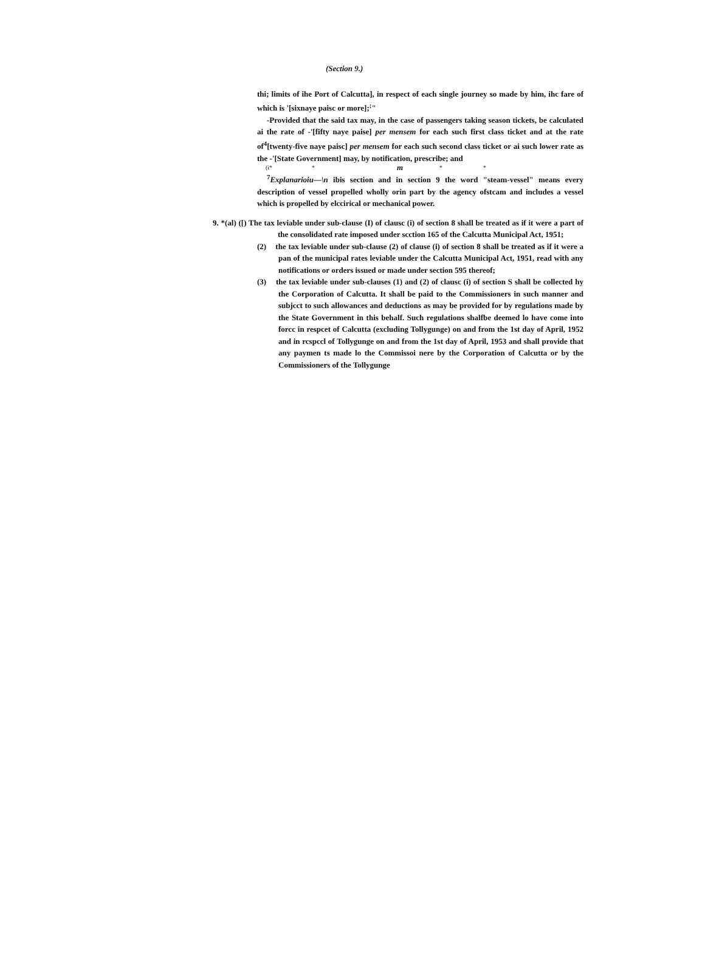(Section 9.)
thi; limits of ihe Port of Calcutta], in respect of each single journey so made by him, ihc fare of which is '[sixnaye paisc or more];<sup>;</sup>"
-Provided that the said tax may, in the case of passengers taking season tickets, be calculated ai the rate of -'[fifty naye paise] per mensem for each such first class ticket and at the rate of<sup>4</sup>[twenty-five naye paisc] per mensem for each such second class ticket or ai such lower rate as the -'[State Government] may, by notification, prescribe; and
(i* * m * *
<sup>7</sup> Explanarioiu—\n ibis section and in section 9 the word "steam-vessel" means every description of vessel propelled wholly orin part by the agency ofstcam and includes a vessel which is propelled by elccirical or mechanical power.
9. *(al) ([) The tax leviable under sub-clause (I) of clausc (i) of section 8 shall be treated as if it were a part of the consolidated rate imposed under scction 165 of the Calcutta Municipal Act, 1951;
(2) the tax leviable under sub-clause (2) of clause (i) of section 8 shall be treated as if it were a pan of the municipal rates leviable under the Calcutta Municipal Act, 1951, read with any notifications or orders issued or made under section 595 thereof;
(3) the tax leviable under sub-clauses (1) and (2) of clausc (i) of section S shall be collected hy the Corporation of Calcutta. It shall be paid to the Commissioners in such manner and subjcct to such allowances and deductions as may be provided for by regulations made by the State Government in this behalf. Such regulations shalfbe deemed lo have come into forcc in respcet of Calcutta (excluding Tollygunge) on and from the 1st day of April, 1952 and in rcspccl of Tollygunge on and from the 1st day of April, 1953 and shall provide that any paymen ts made lo the Commissoi nere by the Corporation of Calcutta or by the Commissioners of the Tollygunge